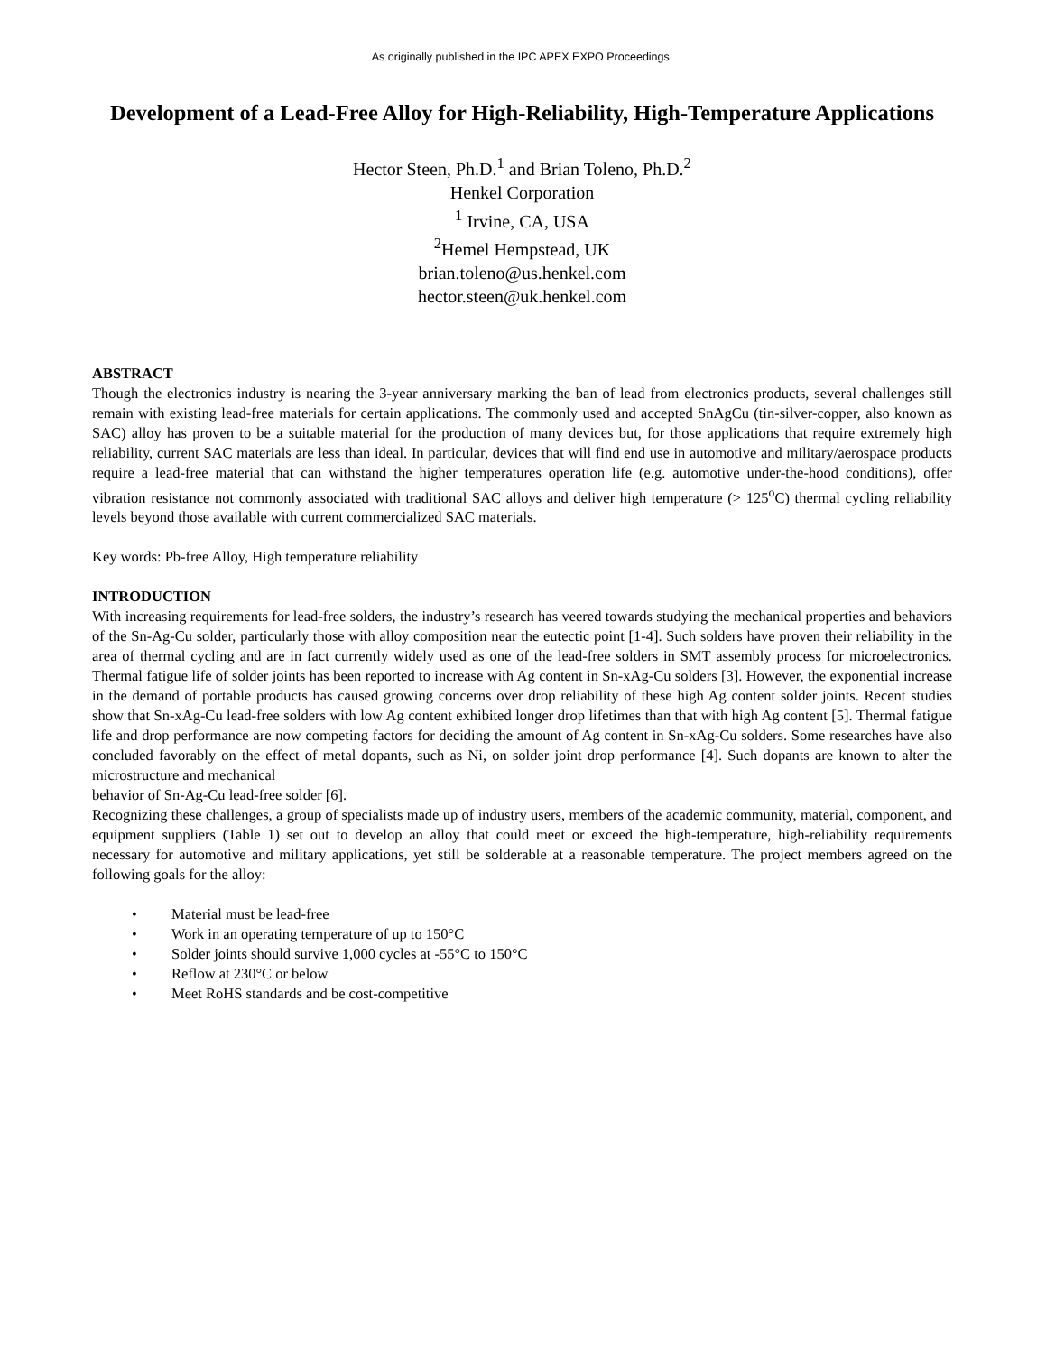As originally published in the IPC APEX EXPO Proceedings.
Development of a Lead-Free Alloy for High-Reliability, High-Temperature Applications
Hector Steen, Ph.D.<sup>1</sup> and Brian Toleno, Ph.D.<sup>2</sup>
Henkel Corporation
<sup>1</sup> Irvine, CA, USA
<sup>2</sup> Hemel Hempstead, UK
brian.toleno@us.henkel.com
hector.steen@uk.henkel.com
ABSTRACT
Though the electronics industry is nearing the 3-year anniversary marking the ban of lead from electronics products, several challenges still remain with existing lead-free materials for certain applications. The commonly used and accepted SnAgCu (tin-silver-copper, also known as SAC) alloy has proven to be a suitable material for the production of many devices but, for those applications that require extremely high reliability, current SAC materials are less than ideal. In particular, devices that will find end use in automotive and military/aerospace products require a lead-free material that can withstand the higher temperatures operation life (e.g. automotive under-the-hood conditions), offer vibration resistance not commonly associated with traditional SAC alloys and deliver high temperature (> 125<sup>o</sup>C) thermal cycling reliability levels beyond those available with current commercialized SAC materials.
Key words: Pb-free Alloy, High temperature reliability
INTRODUCTION
With increasing requirements for lead-free solders, the industry’s research has veered towards studying the mechanical properties and behaviors of the Sn-Ag-Cu solder, particularly those with alloy composition near the eutectic point [1-4]. Such solders have proven their reliability in the area of thermal cycling and are in fact currently widely used as one of the lead-free solders in SMT assembly process for microelectronics. Thermal fatigue life of solder joints has been reported to increase with Ag content in Sn-xAg-Cu solders [3]. However, the exponential increase in the demand of portable products has caused growing concerns over drop reliability of these high Ag content solder joints. Recent studies show that Sn-xAg-Cu lead-free solders with low Ag content exhibited longer drop lifetimes than that with high Ag content [5]. Thermal fatigue life and drop performance are now competing factors for deciding the amount of Ag content in Sn-xAg-Cu solders. Some researches have also concluded favorably on the effect of metal dopants, such as Ni, on solder joint drop performance [4]. Such dopants are known to alter the microstructure and mechanical
behavior of Sn-Ag-Cu lead-free solder [6].
Recognizing these challenges, a group of specialists made up of industry users, members of the academic community, material, component, and equipment suppliers (Table 1) set out to develop an alloy that could meet or exceed the high-temperature, high-reliability requirements necessary for automotive and military applications, yet still be solderable at a reasonable temperature. The project members agreed on the following goals for the alloy:
• Material must be lead-free
• Work in an operating temperature of up to 150°C
• Solder joints should survive 1,000 cycles at -55°C to 150°C
• Reflow at 230°C or below
• Meet RoHS standards and be cost-competitive